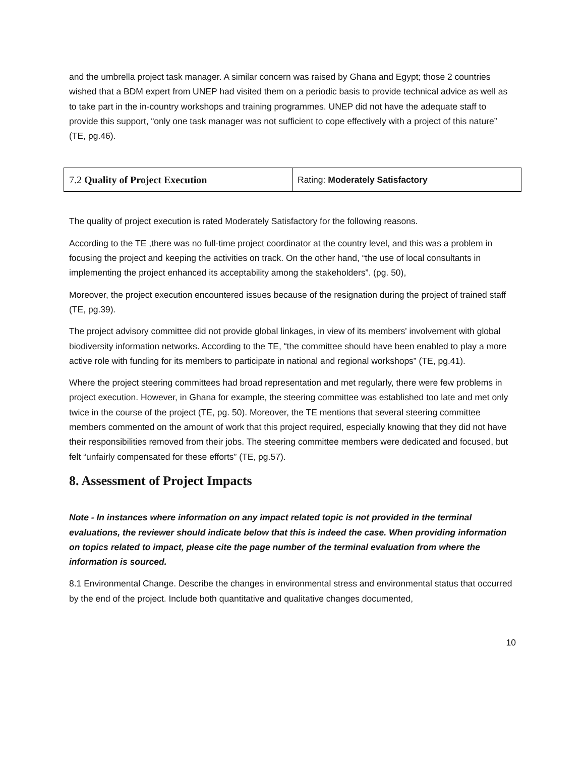and the umbrella project task manager. A similar concern was raised by Ghana and Egypt; those 2 countries wished that a BDM expert from UNEP had visited them on a periodic basis to provide technical advice as well as to take part in the in-country workshops and training programmes. UNEP did not have the adequate staff to provide this support, “only one task manager was not sufficient to cope effectively with a project of this nature” (TE, pg.46).
| 7.2 Quality of Project Execution | Rating: Moderately Satisfactory |
The quality of project execution is rated Moderately Satisfactory for the following reasons.
According to the TE ,there was no full-time project coordinator at the country level, and this was a problem in focusing the project and keeping the activities on track. On the other hand, “the use of local consultants in implementing the project enhanced its acceptability among the stakeholders”. (pg. 50),
Moreover, the project execution encountered issues because of the resignation during the project of trained staff (TE, pg.39).
The project advisory committee did not provide global linkages, in view of its members' involvement with global biodiversity information networks. According to the TE, “the committee should have been enabled to play a more active role with funding for its members to participate in national and regional workshops” (TE, pg.41).
Where the project steering committees had broad representation and met regularly, there were few problems in project execution. However, in Ghana for example, the steering committee was established too late and met only twice in the course of the project (TE, pg. 50). Moreover, the TE mentions that several steering committee members commented on the amount of work that this project required, especially knowing that they did not have their responsibilities removed from their jobs. The steering committee members were dedicated and focused, but felt “unfairly compensated for these efforts” (TE, pg.57).
8. Assessment of Project Impacts
Note - In instances where information on any impact related topic is not provided in the terminal evaluations, the reviewer should indicate below that this is indeed the case. When providing information on topics related to impact, please cite the page number of the terminal evaluation from where the information is sourced.
8.1 Environmental Change. Describe the changes in environmental stress and environmental status that occurred by the end of the project. Include both quantitative and qualitative changes documented,
10